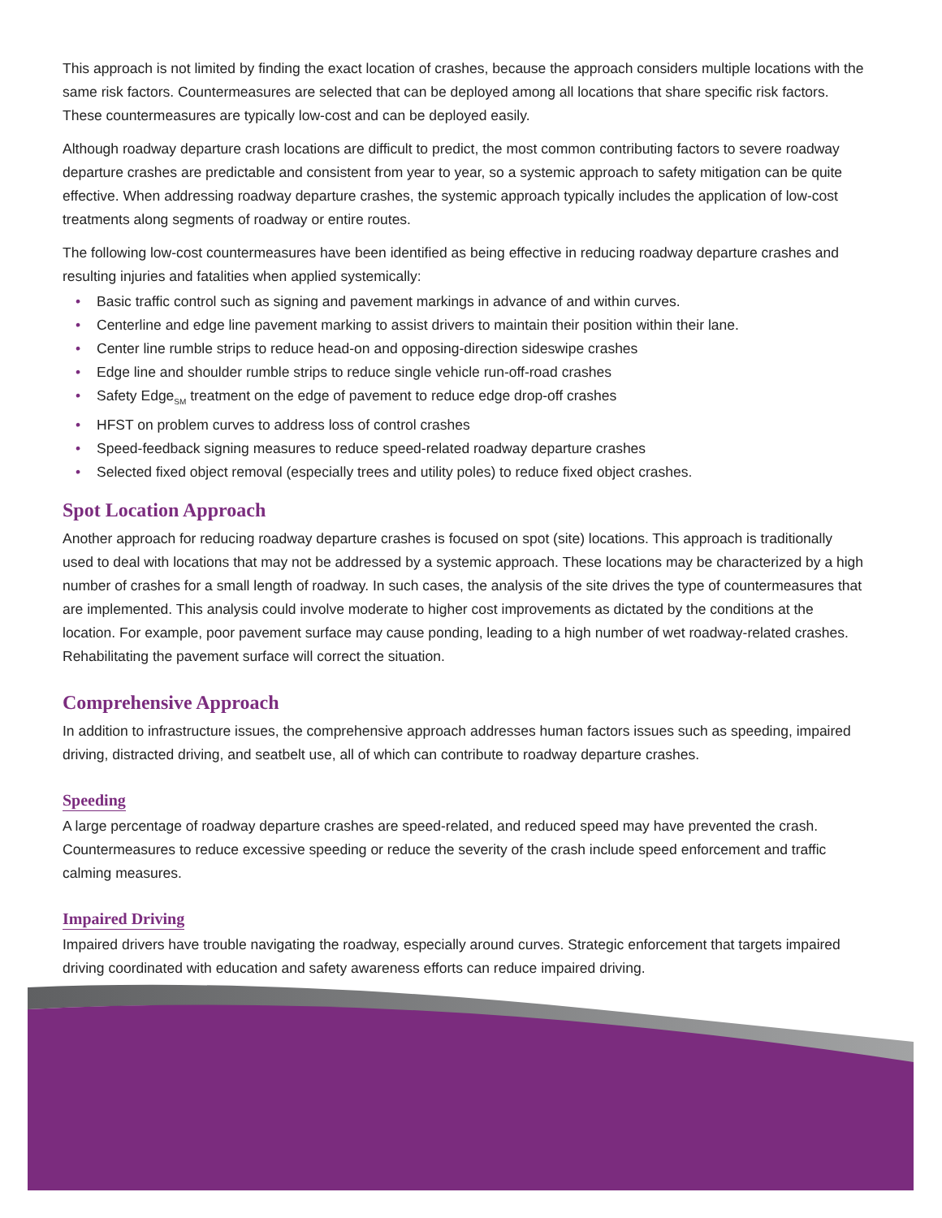This approach is not limited by finding the exact location of crashes, because the approach considers multiple locations with the same risk factors. Countermeasures are selected that can be deployed among all locations that share specific risk factors. These countermeasures are typically low-cost and can be deployed easily.
Although roadway departure crash locations are difficult to predict, the most common contributing factors to severe roadway departure crashes are predictable and consistent from year to year, so a systemic approach to safety mitigation can be quite effective. When addressing roadway departure crashes, the systemic approach typically includes the application of low-cost treatments along segments of roadway or entire routes.
The following low-cost countermeasures have been identified as being effective in reducing roadway departure crashes and resulting injuries and fatalities when applied systemically:
• Basic traffic control such as signing and pavement markings in advance of and within curves.
• Centerline and edge line pavement marking to assist drivers to maintain their position within their lane.
• Center line rumble strips to reduce head-on and opposing-direction sideswipe crashes
• Edge line and shoulder rumble strips to reduce single vehicle run-off-road crashes
• Safety Edge<sub>SM</sub> treatment on the edge of pavement to reduce edge drop-off crashes
• HFST on problem curves to address loss of control crashes
• Speed-feedback signing measures to reduce speed-related roadway departure crashes
• Selected fixed object removal (especially trees and utility poles) to reduce fixed object crashes.
Spot Location Approach
Another approach for reducing roadway departure crashes is focused on spot (site) locations. This approach is traditionally used to deal with locations that may not be addressed by a systemic approach. These locations may be characterized by a high number of crashes for a small length of roadway. In such cases, the analysis of the site drives the type of countermeasures that are implemented. This analysis could involve moderate to higher cost improvements as dictated by the conditions at the location. For example, poor pavement surface may cause ponding, leading to a high number of wet roadway-related crashes. Rehabilitating the pavement surface will correct the situation.
Comprehensive Approach
In addition to infrastructure issues, the comprehensive approach addresses human factors issues such as speeding, impaired driving, distracted driving, and seatbelt use, all of which can contribute to roadway departure crashes.
Speeding
A large percentage of roadway departure crashes are speed-related, and reduced speed may have prevented the crash. Countermeasures to reduce excessive speeding or reduce the severity of the crash include speed enforcement and traffic calming measures.
Impaired Driving
Impaired drivers have trouble navigating the roadway, especially around curves. Strategic enforcement that targets impaired driving coordinated with education and safety awareness efforts can reduce impaired driving.